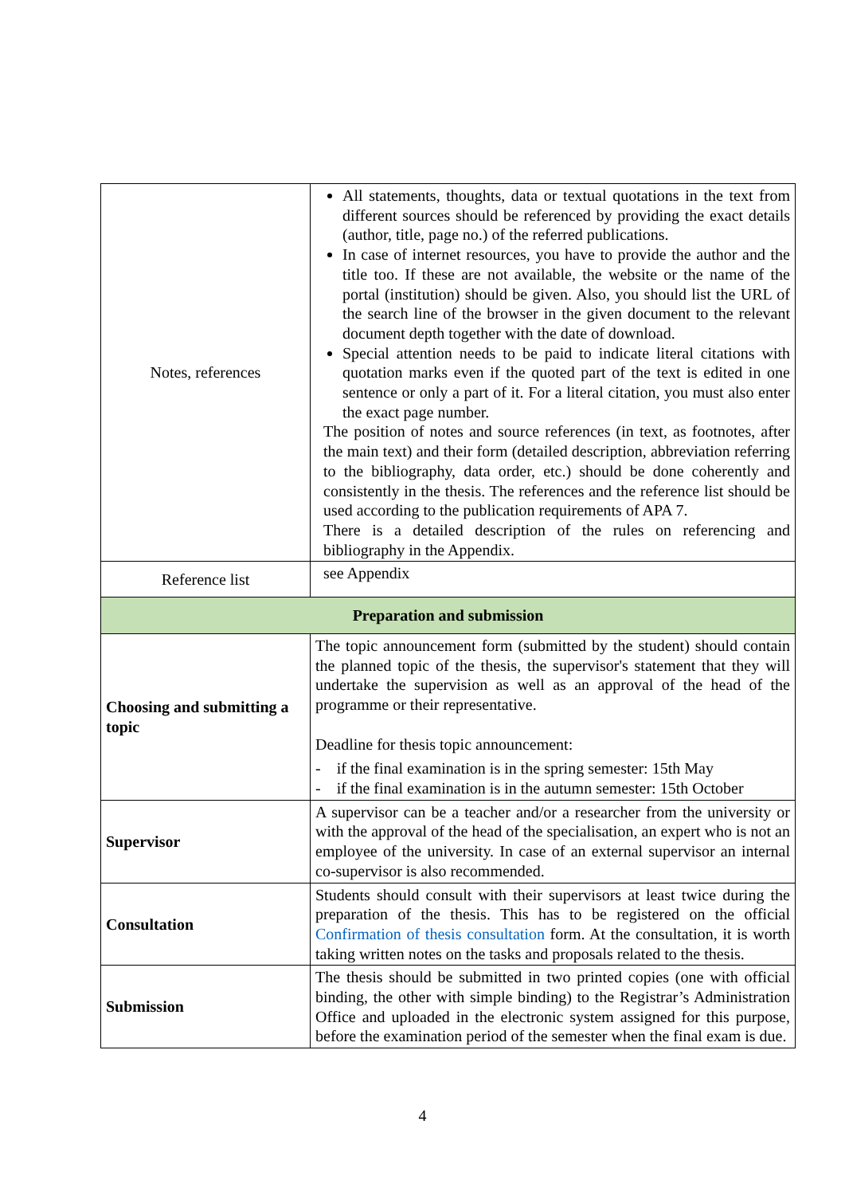| Notes, references | All statements, thoughts, data or textual quotations in the text from different sources should be referenced by providing the exact details (author, title, page no.) of the referred publications. In case of internet resources, you have to provide the author and the title too. If these are not available, the website or the name of the portal (institution) should be given. Also, you should list the URL of the search line of the browser in the given document to the relevant document depth together with the date of download. Special attention needs to be paid to indicate literal citations with quotation marks even if the quoted part of the text is edited in one sentence or only a part of it. For a literal citation, you must also enter the exact page number. The position of notes and source references (in text, as footnotes, after the main text) and their form (detailed description, abbreviation referring to the bibliography, data order, etc.) should be done coherently and consistently in the thesis. The references and the reference list should be used according to the publication requirements of APA 7. There is a detailed description of the rules on referencing and bibliography in the Appendix. |
| Reference list | see Appendix |
| Preparation and submission | |
| Choosing and submitting a topic | The topic announcement form (submitted by the student) should contain the planned topic of the thesis, the supervisor's statement that they will undertake the supervision as well as an approval of the head of the programme or their representative. Deadline for thesis topic announcement: - if the final examination is in the spring semester: 15th May - if the final examination is in the autumn semester: 15th October |
| Supervisor | A supervisor can be a teacher and/or a researcher from the university or with the approval of the head of the specialisation, an expert who is not an employee of the university. In case of an external supervisor an internal co-supervisor is also recommended. |
| Consultation | Students should consult with their supervisors at least twice during the preparation of the thesis. This has to be registered on the official Confirmation of thesis consultation form. At the consultation, it is worth taking written notes on the tasks and proposals related to the thesis. |
| Submission | The thesis should be submitted in two printed copies (one with official binding, the other with simple binding) to the Registrar’s Administration Office and uploaded in the electronic system assigned for this purpose, before the examination period of the semester when the final exam is due. |
4